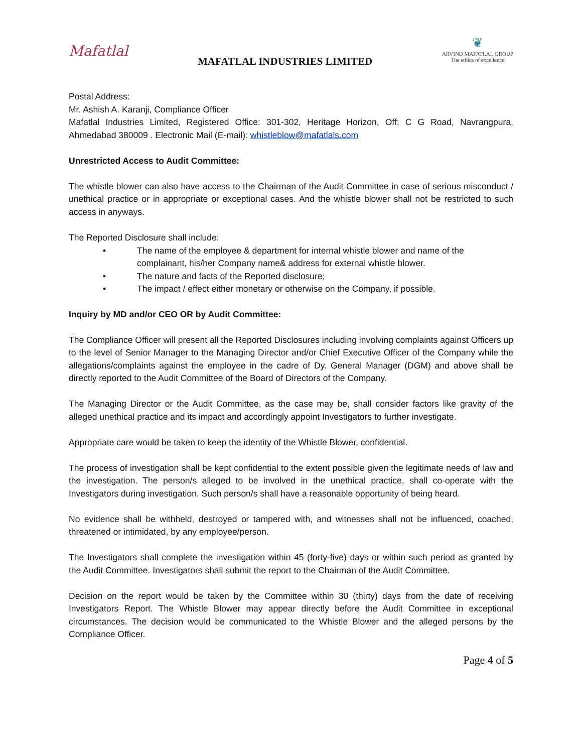Mafatlal
MAFATLAL INDUSTRIES LIMITED
❦
ARVIND MAFATLAL GROUP
The ethics of excellence
Postal Address:
Mr. Ashish A. Karanji, Compliance Officer
Mafatlal Industries Limited, Registered Office: 301-302, Heritage Horizon, Off: C G Road, Navrangpura, Ahmedabad 380009 . Electronic Mail (E-mail): whistleblow@mafatlals.com
Unrestricted Access to Audit Committee:
The whistle blower can also have access to the Chairman of the Audit Committee in case of serious misconduct / unethical practice or in appropriate or exceptional cases. And the whistle blower shall not be restricted to such access in anyways.
The Reported Disclosure shall include:
• The name of the employee & department for internal whistle blower and name of the complainant, his/her Company name& address for external whistle blower.
• The nature and facts of the Reported disclosure;
• The impact / effect either monetary or otherwise on the Company, if possible.
Inquiry by MD and/or CEO OR by Audit Committee:
The Compliance Officer will present all the Reported Disclosures including involving complaints against Officers up to the level of Senior Manager to the Managing Director and/or Chief Executive Officer of the Company while the allegations/complaints against the employee in the cadre of Dy. General Manager (DGM) and above shall be directly reported to the Audit Committee of the Board of Directors of the Company.
The Managing Director or the Audit Committee, as the case may be, shall consider factors like gravity of the alleged unethical practice and its impact and accordingly appoint Investigators to further investigate.
Appropriate care would be taken to keep the identity of the Whistle Blower, confidential.
The process of investigation shall be kept confidential to the extent possible given the legitimate needs of law and the investigation. The person/s alleged to be involved in the unethical practice, shall co-operate with the Investigators during investigation. Such person/s shall have a reasonable opportunity of being heard.
No evidence shall be withheld, destroyed or tampered with, and witnesses shall not be influenced, coached, threatened or intimidated, by any employee/person.
The Investigators shall complete the investigation within 45 (forty-five) days or within such period as granted by the Audit Committee. Investigators shall submit the report to the Chairman of the Audit Committee.
Decision on the report would be taken by the Committee within 30 (thirty) days from the date of receiving Investigators Report. The Whistle Blower may appear directly before the Audit Committee in exceptional circumstances. The decision would be communicated to the Whistle Blower and the alleged persons by the Compliance Officer.
Page 4 of 5